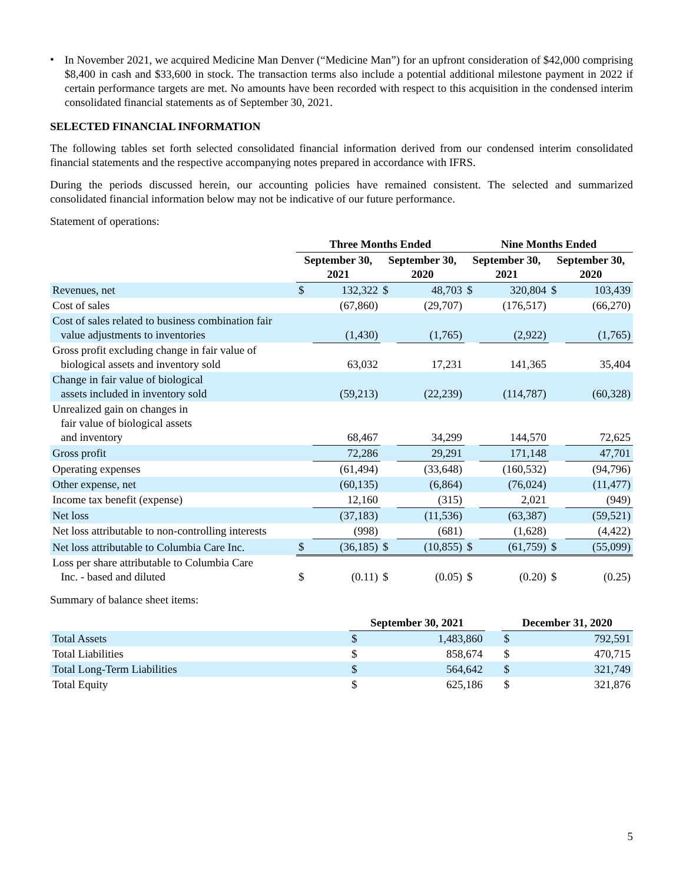•
In November 2021, we acquired Medicine Man Denver (“Medicine Man”) for an upfront consideration of $42,000 comprising $8,400 in cash and $33,600 in stock. The transaction terms also include a potential additional milestone payment in 2022 if certain performance targets are met. No amounts have been recorded with respect to this acquisition in the condensed interim consolidated financial statements as of September 30, 2021.
SELECTED FINANCIAL INFORMATION
The following tables set forth selected consolidated financial information derived from our condensed interim consolidated financial statements and the respective accompanying notes prepared in accordance with IFRS.
During the periods discussed herein, our accounting policies have remained consistent. The selected and summarized consolidated financial information below may not be indicative of our future performance.
Statement of operations:
| | Three Months Ended | | | | Nine Months Ended | | | |
| --- | --- | --- | --- | --- | --- | --- | --- | --- |
| | September 30, 2021 | | September 30, 2020 | | September 30, 2021 | | September 30, 2020 | |
| Revenues, net | $ | 132,322 | $ | 48,703 | $ | 320,804 | $ | 103,439 |
| Cost of sales | | (67,860) | | (29,707) | | (176,517) | | (66,270) |
| Cost of sales related to business combination fair value adjustments to inventories | | (1,430) | | (1,765) | | (2,922) | | (1,765) |
| Gross profit excluding change in fair value of biological assets and inventory sold | | 63,032 | | 17,231 | | 141,365 | | 35,404 |
| Change in fair value of biological assets included in inventory sold | | (59,213) | | (22,239) | | (114,787) | | (60,328) |
| Unrealized gain on changes in fair value of biological assets and inventory | | 68,467 | | 34,299 | | 144,570 | | 72,625 |
| Gross profit | | 72,286 | | 29,291 | | 171,148 | | 47,701 |
| Operating expenses | | (61,494) | | (33,648) | | (160,532) | | (94,796) |
| Other expense, net | | (60,135) | | (6,864) | | (76,024) | | (11,477) |
| Income tax benefit (expense) | | 12,160 | | (315) | | 2,021 | | (949) |
| Net loss | | (37,183) | | (11,536) | | (63,387) | | (59,521) |
| Net loss attributable to non-controlling interests | | (998) | | (681) | | (1,628) | | (4,422) |
| Net loss attributable to Columbia Care Inc. | $ | (36,185) | $ | (10,855) | $ | (61,759) | $ | (55,099) |
| Loss per share attributable to Columbia Care Inc. - based and diluted | $ | (0.11) | $ | (0.05) | $ | (0.20) | $ | (0.25) |
Summary of balance sheet items:
| | September 30, 2021 | | | December 31, 2020 | |
| --- | --- | --- | --- | --- | --- |
| Total Assets | $ | 1,483,860 | | $ | 792,591 |
| Total Liabilities | $ | 858,674 | | $ | 470,715 |
| Total Long-Term Liabilities | $ | 564,642 | | $ | 321,749 |
| Total Equity | $ | 625,186 | | $ | 321,876 |
5